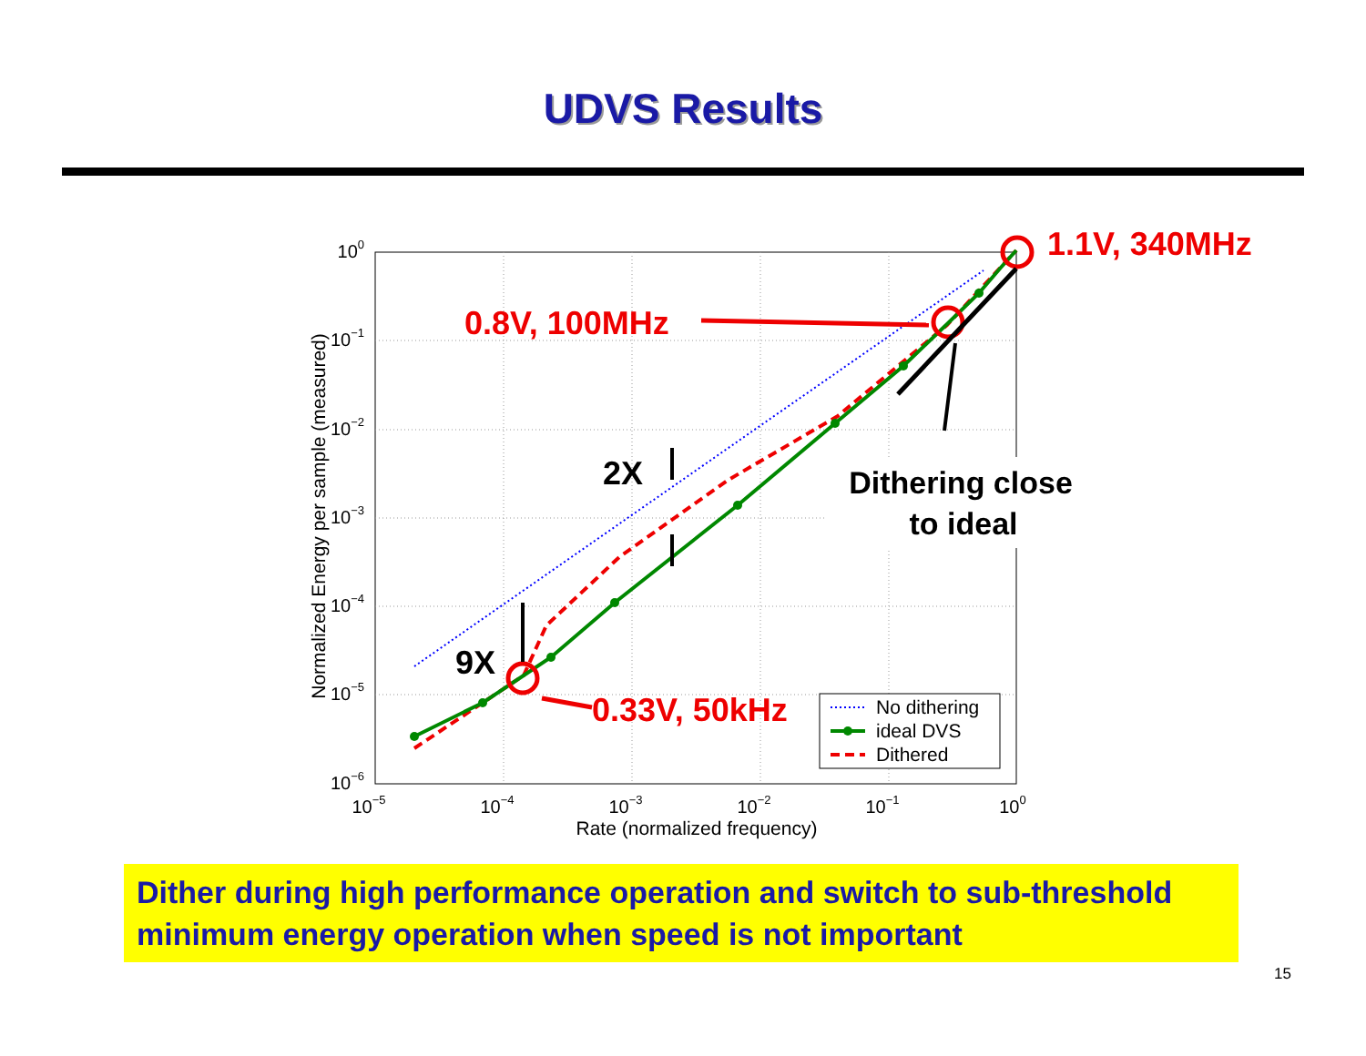UDVS Results
No dithering
ideal DVS
Dithered
100
10−1
10−2
10−3
10−4
10−5
10−6
10−5
10−4
10−3
10−2
10−1
100
Rate (normalized frequency)
Normalized Energy per sample (measured)
1.1V, 340MHz
0.8V, 100MHz
0.33V, 50kHz
2X
9X
Dithering close
to ideal
Dither during high performance operation and switch to sub-threshold minimum energy operation when speed is not important
15